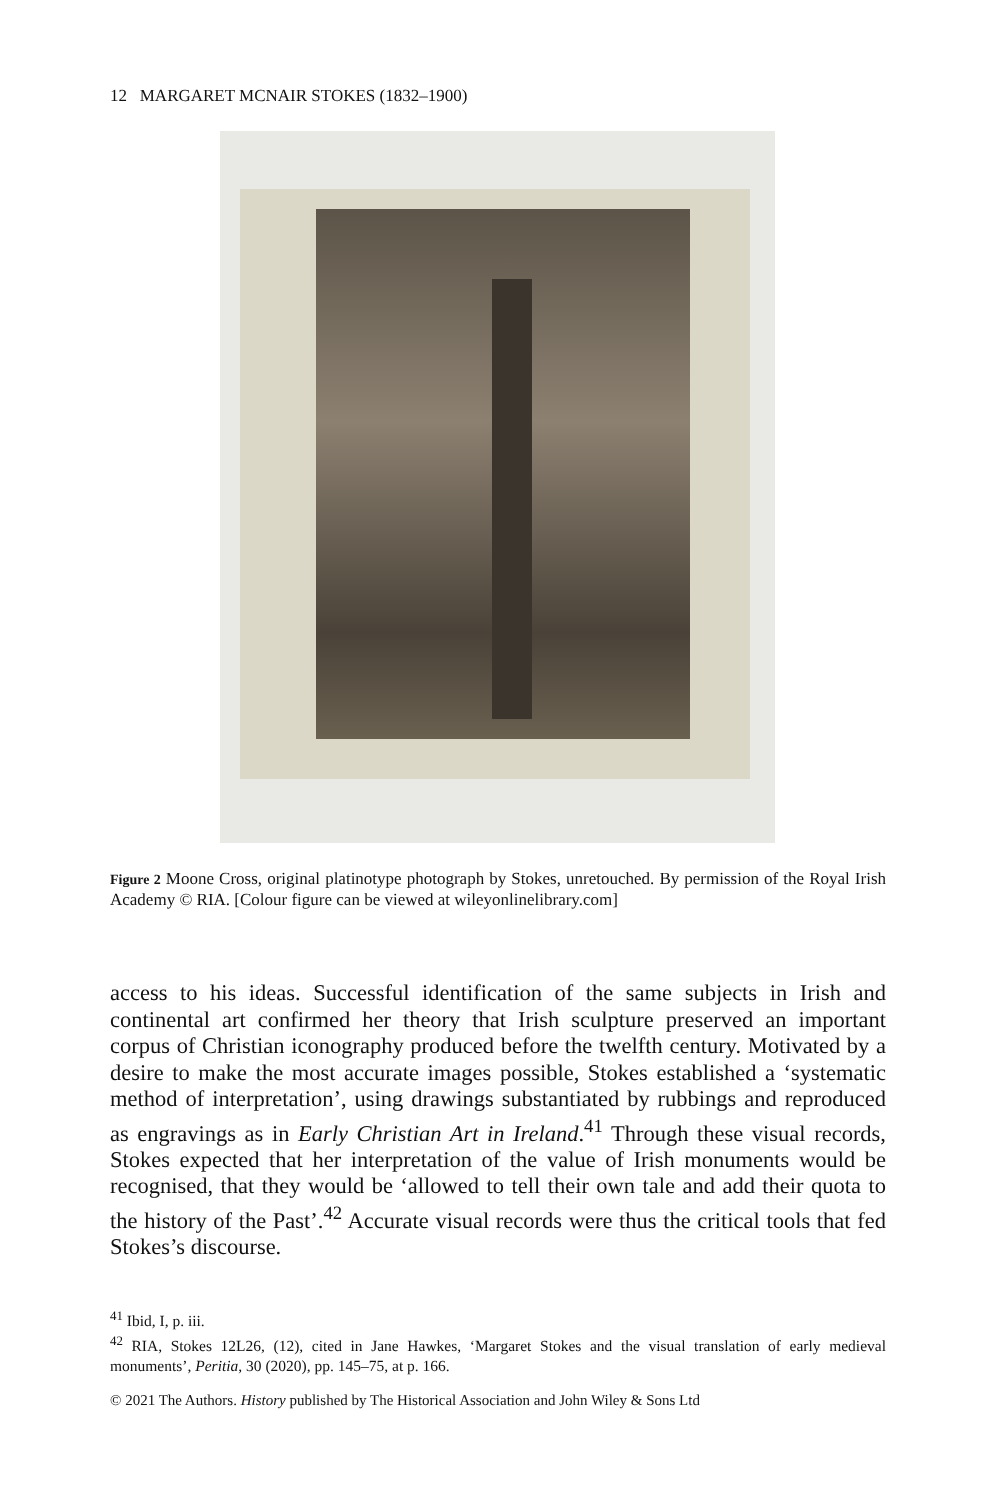12 MARGARET MCNAIR STOKES (1832–1900)
Figure 2 Moone Cross, original platinotype photograph by Stokes, unretouched. By permission of the Royal Irish Academy © RIA. [Colour figure can be viewed at wileyonlinelibrary.com]
access to his ideas. Successful identification of the same subjects in Irish and continental art confirmed her theory that Irish sculpture preserved an important corpus of Christian iconography produced before the twelfth century. Motivated by a desire to make the most accurate images possible, Stokes established a ‘systematic method of interpretation’, using drawings substantiated by rubbings and reproduced as engravings as in Early Christian Art in Ireland.<sup>41</sup> Through these visual records, Stokes expected that her interpretation of the value of Irish monuments would be recognised, that they would be ‘allowed to tell their own tale and add their quota to the history of the Past’.<sup>42</sup> Accurate visual records were thus the critical tools that fed Stokes’s discourse.
<sup>41</sup> Ibid, I, p. iii.
<sup>42</sup> RIA, Stokes 12L26, (12), cited in Jane Hawkes, ‘Margaret Stokes and the visual translation of early medieval monuments’, Peritia, 30 (2020), pp. 145–75, at p. 166.
© 2021 The Authors. History published by The Historical Association and John Wiley & Sons Ltd